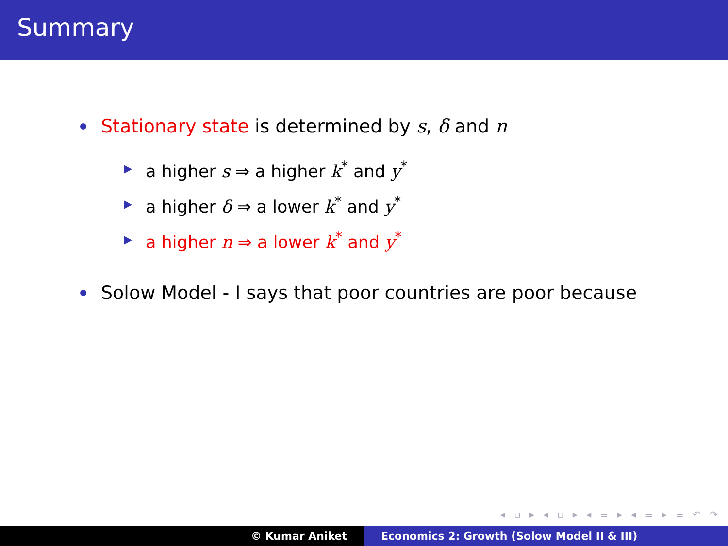Summary
Stationary state is determined by s, δ and n
a higher s ⇒ a higher k<sup>*</sup> and y<sup>*</sup>
a higher δ ⇒ a lower k<sup>*</sup> and y<sup>*</sup>
a higher n ⇒ a lower k<sup>*</sup> and y<sup>*</sup>
Solow Model - I says that poor countries are poor because
◂ ▫ ▸ ◂ ▫ ▸ ◂ ≡ ▸ ◂ ≡ ▸ ≡ ↶ ↷
© Kumar Aniket Economics 2: Growth (Solow Model II & III)